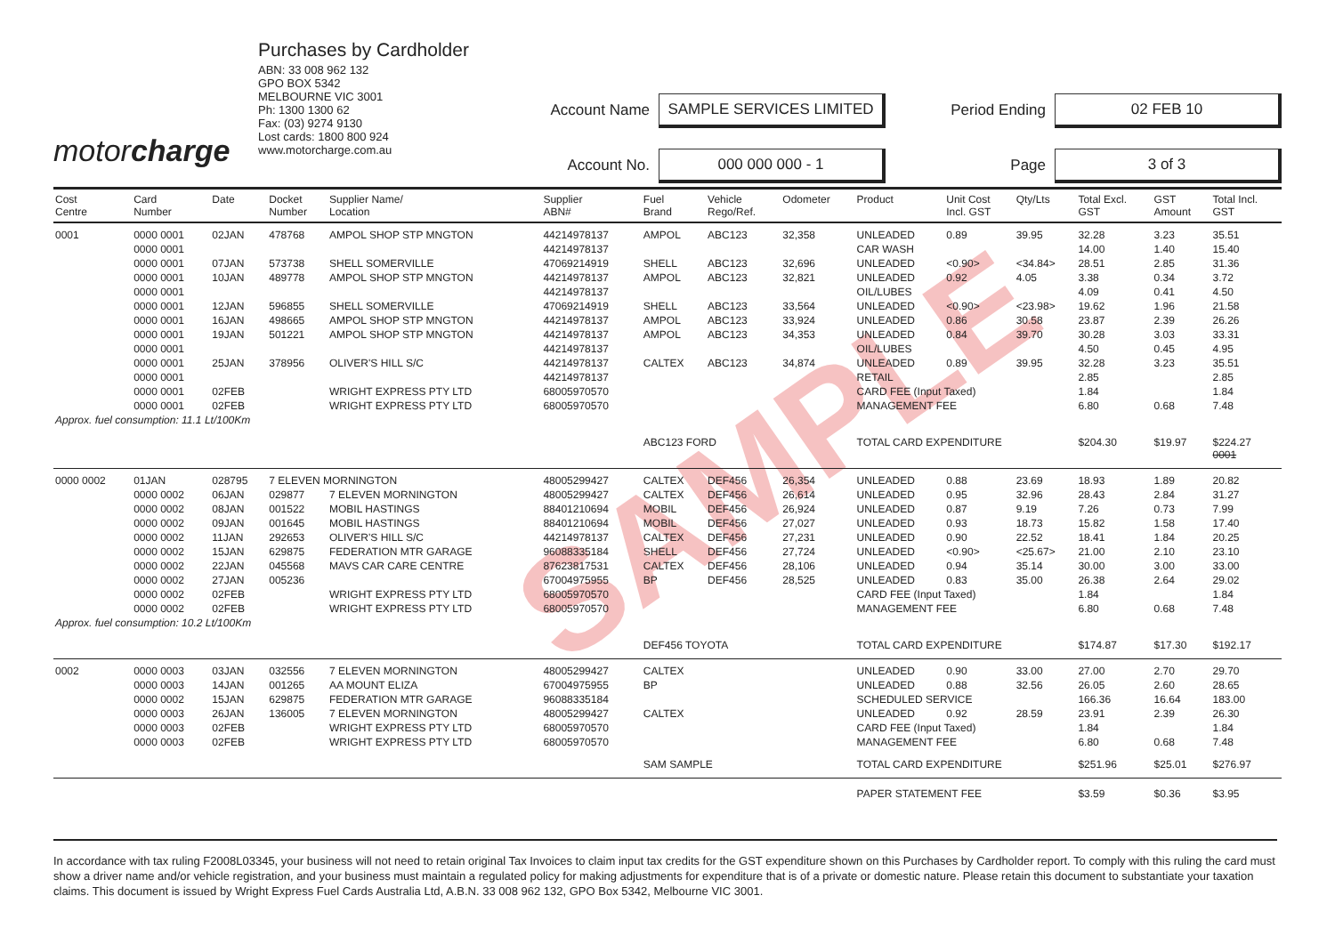SAMPLE
motorcharge
Purchases by Cardholder
ABN: 33 008 962 132
GPO BOX 5342
MELBOURNE VIC 3001
Ph: 1300 1300 62
Fax: (03) 9274 9130
Lost cards: 1800 800 924
www.motorcharge.com.au
Account Name
SAMPLE SERVICES LIMITED
Period Ending
02 FEB 10
Account No.
000 000 000 - 1
Page
3 of 3
| Cost Centre | Card Number | Date | Docket Number | Supplier Name/ Location | Supplier ABN# | Fuel Brand | Vehicle Rego/Ref. | Odometer | Product | Unit Cost Incl. GST | Qty/Lts | Total Excl. GST | GST Amount | Total Incl. GST |
| --- | --- | --- | --- | --- | --- | --- | --- | --- | --- | --- | --- | --- | --- | --- |
| 0001 | 0000 0001 | 02JAN | 478768 | AMPOL SHOP STP MNGTON | 44214978137 | AMPOL | ABC123 | 32,358 | UNLEADED | 0.89 | 39.95 | 32.28 | 3.23 | 35.51 |
| | 0000 0001 | | | | 44214978137 | | | | CAR WASH | | | 14.00 | 1.40 | 15.40 |
| | 0000 0001 | 07JAN | 573738 | SHELL SOMERVILLE | 47069214919 | SHELL | ABC123 | 32,696 | UNLEADED | <0.90> | <34.84> | 28.51 | 2.85 | 31.36 |
| | 0000 0001 | 10JAN | 489778 | AMPOL SHOP STP MNGTON | 44214978137 | AMPOL | ABC123 | 32,821 | UNLEADED | 0.92 | 4.05 | 3.38 | 0.34 | 3.72 |
| | 0000 0001 | | | | 44214978137 | | | | OIL/LUBES | | | 4.09 | 0.41 | 4.50 |
| | 0000 0001 | 12JAN | 596855 | SHELL SOMERVILLE | 47069214919 | SHELL | ABC123 | 33,564 | UNLEADED | <0.90> | <23.98> | 19.62 | 1.96 | 21.58 |
| | 0000 0001 | 16JAN | 498665 | AMPOL SHOP STP MNGTON | 44214978137 | AMPOL | ABC123 | 33,924 | UNLEADED | 0.86 | 30.58 | 23.87 | 2.39 | 26.26 |
| | 0000 0001 | 19JAN | 501221 | AMPOL SHOP STP MNGTON | 44214978137 | AMPOL | ABC123 | 34,353 | UNLEADED | 0.84 | 39.70 | 30.28 | 3.03 | 33.31 |
| | 0000 0001 | | | | 44214978137 | | | | OIL/LUBES | | | 4.50 | 0.45 | 4.95 |
| | 0000 0001 | 25JAN | 378956 | OLIVER'S HILL S/C | 44214978137 | CALTEX | ABC123 | 34,874 | UNLEADED | 0.89 | 39.95 | 32.28 | 3.23 | 35.51 |
| | 0000 0001 | | | | 44214978137 | | | | RETAIL | | | 2.85 | | 2.85 |
| | 0000 0001 | 02FEB | | WRIGHT EXPRESS PTY LTD | 68005970570 | | | | CARD FEE (Input Taxed) | | | 1.84 | | 1.84 |
| | 0000 0001 | 02FEB | | WRIGHT EXPRESS PTY LTD | 68005970570 | | | | MANAGEMENT FEE | | | 6.80 | 0.68 | 7.48 |
| Approx. fuel consumption: 11.1 Lt/100Km | | | | | | | | | | | | | | |
| | | | | | | ABC123 FORD | | | TOTAL CARD EXPENDITURE | | | $204.30 | $19.97 | $224.27 0001 |
| 0000 0002 | 01JAN | 028795 | 7 ELEVEN MORNINGTON | | 48005299427 | CALTEX | DEF456 | 26,354 | UNLEADED | 0.88 | 23.69 | 18.93 | 1.89 | 20.82 |
| | 0000 0002 | 06JAN | 029877 | 7 ELEVEN MORNINGTON | 48005299427 | CALTEX | DEF456 | 26,614 | UNLEADED | 0.95 | 32.96 | 28.43 | 2.84 | 31.27 |
| | 0000 0002 | 08JAN | 001522 | MOBIL HASTINGS | 88401210694 | MOBIL | DEF456 | 26,924 | UNLEADED | 0.87 | 9.19 | 7.26 | 0.73 | 7.99 |
| | 0000 0002 | 09JAN | 001645 | MOBIL HASTINGS | 88401210694 | MOBIL | DEF456 | 27,027 | UNLEADED | 0.93 | 18.73 | 15.82 | 1.58 | 17.40 |
| | 0000 0002 | 11JAN | 292653 | OLIVER'S HILL S/C | 44214978137 | CALTEX | DEF456 | 27,231 | UNLEADED | 0.90 | 22.52 | 18.41 | 1.84 | 20.25 |
| | 0000 0002 | 15JAN | 629875 | FEDERATION MTR GARAGE | 96088335184 | SHELL | DEF456 | 27,724 | UNLEADED | <0.90> | <25.67> | 21.00 | 2.10 | 23.10 |
| | 0000 0002 | 22JAN | 045568 | MAVS CAR CARE CENTRE | 87623817531 | CALTEX | DEF456 | 28,106 | UNLEADED | 0.94 | 35.14 | 30.00 | 3.00 | 33.00 |
| | 0000 0002 | 27JAN | 005236 | | 67004975955 | BP | DEF456 | 28,525 | UNLEADED | 0.83 | 35.00 | 26.38 | 2.64 | 29.02 |
| | 0000 0002 | 02FEB | | WRIGHT EXPRESS PTY LTD | 68005970570 | | | | CARD FEE (Input Taxed) | | | 1.84 | | 1.84 |
| | 0000 0002 | 02FEB | | WRIGHT EXPRESS PTY LTD | 68005970570 | | | | MANAGEMENT FEE | | | 6.80 | 0.68 | 7.48 |
| Approx. fuel consumption: 10.2 Lt/100Km | | | | | | | | | | | | | | |
| | | | | | | DEF456 TOYOTA | | | TOTAL CARD EXPENDITURE | | | $174.87 | $17.30 | $192.17 |
| 0002 | 0000 0003 | 03JAN | 032556 | 7 ELEVEN MORNINGTON | 48005299427 | CALTEX | | | UNLEADED | 0.90 | 33.00 | 27.00 | 2.70 | 29.70 |
| | 0000 0003 | 14JAN | 001265 | AA MOUNT ELIZA | 67004975955 | BP | | | UNLEADED | 0.88 | 32.56 | 26.05 | 2.60 | 28.65 |
| | 0000 0002 | 15JAN | 629875 | FEDERATION MTR GARAGE | 96088335184 | | | | SCHEDULED SERVICE | | | 166.36 | 16.64 | 183.00 |
| | 0000 0003 | 26JAN | 136005 | 7 ELEVEN MORNINGTON | 48005299427 | CALTEX | | | UNLEADED | 0.92 | 28.59 | 23.91 | 2.39 | 26.30 |
| | 0000 0003 | 02FEB | | WRIGHT EXPRESS PTY LTD | 68005970570 | | | | CARD FEE (Input Taxed) | | | 1.84 | | 1.84 |
| | 0000 0003 | 02FEB | | WRIGHT EXPRESS PTY LTD | 68005970570 | | | | MANAGEMENT FEE | | | 6.80 | 0.68 | 7.48 |
| | | | | | | SAM SAMPLE | | | TOTAL CARD EXPENDITURE | | | $251.96 | $25.01 | $276.97 |
| | | | | | | | | | PAPER STATEMENT FEE | | | $3.59 | $0.36 | $3.95 |
In accordance with tax ruling F2008L03345, your business will not need to retain original Tax Invoices to claim input tax credits for the GST expenditure shown on this Purchases by Cardholder report. To comply with this ruling the card must show a driver name and/or vehicle registration, and your business must maintain a regulated policy for making adjustments for expenditure that is of a private or domestic nature. Please retain this document to substantiate your taxation claims. This document is issued by Wright Express Fuel Cards Australia Ltd, A.B.N. 33 008 962 132, GPO Box 5342, Melbourne VIC 3001.